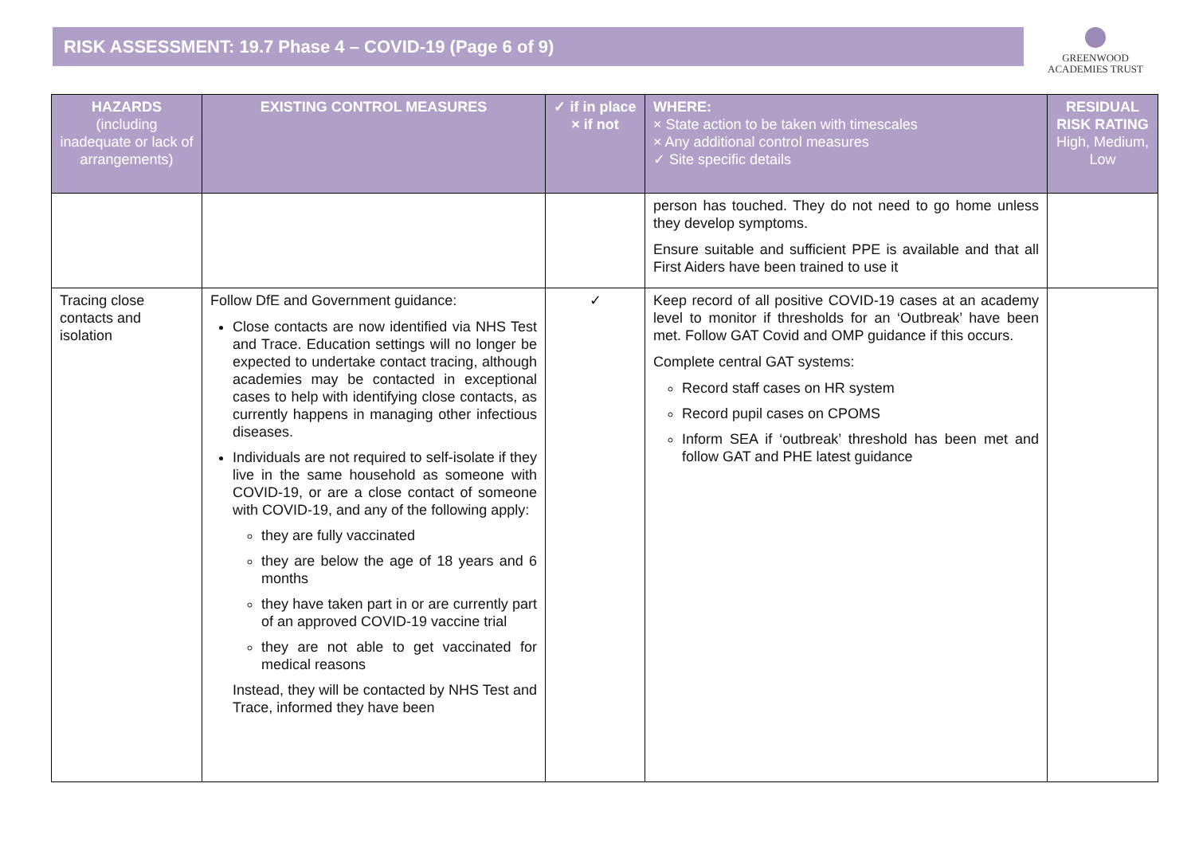RISK ASSESSMENT: 19.7 Phase 4 – COVID-19 (Page 6 of 9)
GREENWOOD
ACADEMIES TRUST
| HAZARDS (including inadequate or lack of arrangements) | EXISTING CONTROL MEASURES | ✓ if in place × if not | WHERE: × State action to be taken with timescales × Any additional control measures ✓ Site specific details | RESIDUAL RISK RATING High, Medium, Low |
| --- | --- | --- | --- | --- |
| | | | person has touched. They do not need to go home unless they develop symptoms. Ensure suitable and sufficient PPE is available and that all First Aiders have been trained to use it | |
| Tracing close contacts and isolation | Follow DfE and Government guidance: Close contacts are now identified via NHS Test and Trace. Education settings will no longer be expected to undertake contact tracing, although academies may be contacted in exceptional cases to help with identifying close contacts, as currently happens in managing other infectious diseases. Individuals are not required to self-isolate if they live in the same household as someone with COVID-19, or are a close contact of someone with COVID-19, and any of the following apply: they are fully vaccinated they are below the age of 18 years and 6 months they have taken part in or are currently part of an approved COVID-19 vaccine trial they are not able to get vaccinated for medical reasons Instead, they will be contacted by NHS Test and Trace, informed they have been | ✓ | Keep record of all positive COVID-19 cases at an academy level to monitor if thresholds for an ‘Outbreak’ have been met. Follow GAT Covid and OMP guidance if this occurs. Complete central GAT systems: Record staff cases on HR system Record pupil cases on CPOMS Inform SEA if ‘outbreak’ threshold has been met and follow GAT and PHE latest guidance | |